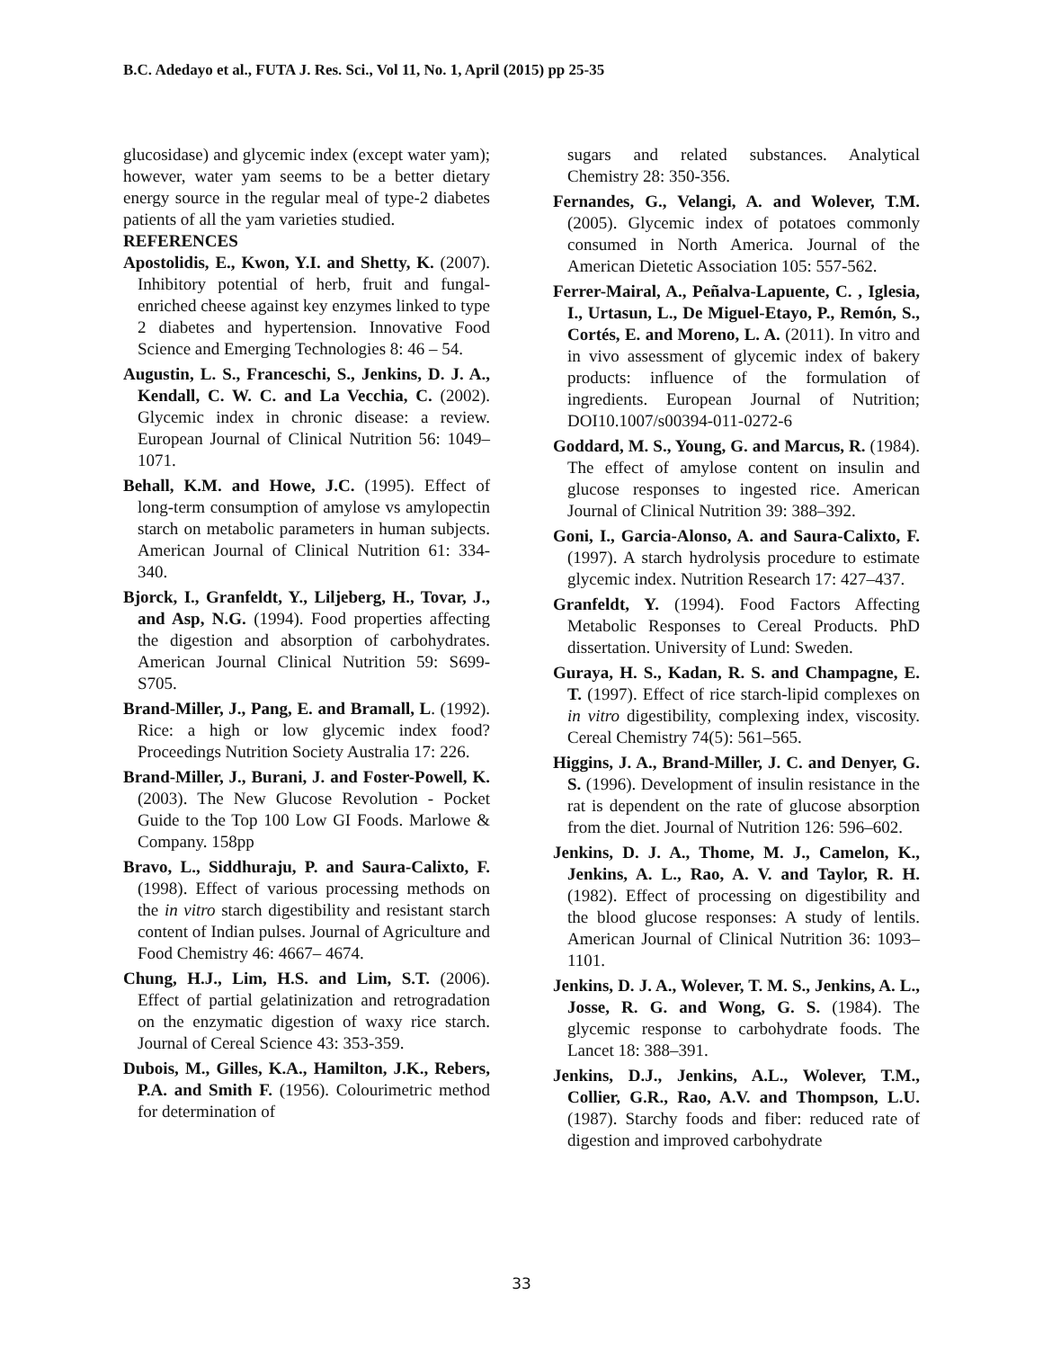B.C. Adedayo et al., FUTA J. Res. Sci., Vol 11, No. 1, April (2015) pp 25-35
glucosidase) and glycemic index (except water yam); however, water yam seems to be a better dietary energy source in the regular meal of type-2 diabetes patients of all the yam varieties studied.
REFERENCES
Apostolidis, E., Kwon, Y.I. and Shetty, K. (2007). Inhibitory potential of herb, fruit and fungal-enriched cheese against key enzymes linked to type 2 diabetes and hypertension. Innovative Food Science and Emerging Technologies 8: 46 – 54.
Augustin, L. S., Franceschi, S., Jenkins, D. J. A., Kendall, C. W. C. and La Vecchia, C. (2002). Glycemic index in chronic disease: a review. European Journal of Clinical Nutrition 56: 1049–1071.
Behall, K.M. and Howe, J.C. (1995). Effect of long-term consumption of amylose vs amylopectin starch on metabolic parameters in human subjects. American Journal of Clinical Nutrition 61: 334-340.
Bjorck, I., Granfeldt, Y., Liljeberg, H., Tovar, J., and Asp, N.G. (1994). Food properties affecting the digestion and absorption of carbohydrates. American Journal Clinical Nutrition 59: S699-S705.
Brand-Miller, J., Pang, E. and Bramall, L. (1992). Rice: a high or low glycemic index food? Proceedings Nutrition Society Australia 17: 226.
Brand-Miller, J., Burani, J. and Foster-Powell, K. (2003). The New Glucose Revolution - Pocket Guide to the Top 100 Low GI Foods. Marlowe & Company. 158pp
Bravo, L., Siddhuraju, P. and Saura-Calixto, F. (1998). Effect of various processing methods on the in vitro starch digestibility and resistant starch content of Indian pulses. Journal of Agriculture and Food Chemistry 46: 4667– 4674.
Chung, H.J., Lim, H.S. and Lim, S.T. (2006). Effect of partial gelatinization and retrogradation on the enzymatic digestion of waxy rice starch. Journal of Cereal Science 43: 353-359.
Dubois, M., Gilles, K.A., Hamilton, J.K., Rebers, P.A. and Smith F. (1956). Colourimetric method for determination of
sugars and related substances. Analytical Chemistry 28: 350-356.
Fernandes, G., Velangi, A. and Wolever, T.M. (2005). Glycemic index of potatoes commonly consumed in North America. Journal of the American Dietetic Association 105: 557-562.
Ferrer-Mairal, A., Peñalva-Lapuente, C. , Iglesia, I., Urtasun, L., De Miguel-Etayo, P., Remón, S., Cortés, E. and Moreno, L. A. (2011). In vitro and in vivo assessment of glycemic index of bakery products: influence of the formulation of ingredients. European Journal of Nutrition; DOI10.1007/s00394-011-0272-6
Goddard, M. S., Young, G. and Marcus, R. (1984). The effect of amylose content on insulin and glucose responses to ingested rice. American Journal of Clinical Nutrition 39: 388–392.
Goni, I., Garcia-Alonso, A. and Saura-Calixto, F. (1997). A starch hydrolysis procedure to estimate glycemic index. Nutrition Research 17: 427–437.
Granfeldt, Y. (1994). Food Factors Affecting Metabolic Responses to Cereal Products. PhD dissertation. University of Lund: Sweden.
Guraya, H. S., Kadan, R. S. and Champagne, E. T. (1997). Effect of rice starch-lipid complexes on in vitro digestibility, complexing index, viscosity. Cereal Chemistry 74(5): 561–565.
Higgins, J. A., Brand-Miller, J. C. and Denyer, G. S. (1996). Development of insulin resistance in the rat is dependent on the rate of glucose absorption from the diet. Journal of Nutrition 126: 596–602.
Jenkins, D. J. A., Thome, M. J., Camelon, K., Jenkins, A. L., Rao, A. V. and Taylor, R. H. (1982). Effect of processing on digestibility and the blood glucose responses: A study of lentils. American Journal of Clinical Nutrition 36: 1093–1101.
Jenkins, D. J. A., Wolever, T. M. S., Jenkins, A. L., Josse, R. G. and Wong, G. S. (1984). The glycemic response to carbohydrate foods. The Lancet 18: 388–391.
Jenkins, D.J., Jenkins, A.L., Wolever, T.M., Collier, G.R., Rao, A.V. and Thompson, L.U. (1987). Starchy foods and fiber: reduced rate of digestion and improved carbohydrate
33